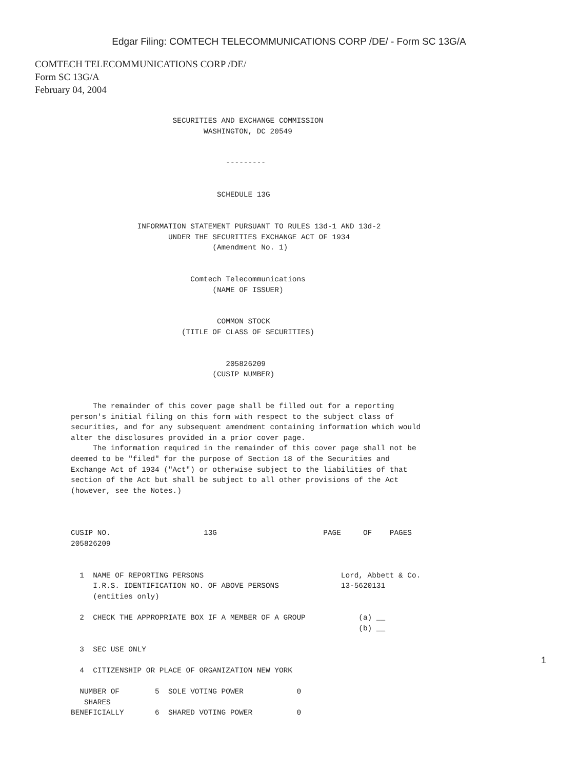Edgar Filing: COMTECH TELECOMMUNICATIONS CORP /DE/ - Form SC 13G/A
COMTECH TELECOMMUNICATIONS CORP /DE/
Form SC 13G/A
February 04, 2004
                       SECURITIES AND EXCHANGE COMMISSION
                              WASHINGTON, DC 20549


                                   ---------


                                 SCHEDULE 13G


               INFORMATION STATEMENT PURSUANT TO RULES 13d-1 AND 13d-2
                      UNDER THE SECURITIES EXCHANGE ACT OF 1934
                                (Amendment No. 1)


                           Comtech Telecommunications
                                (NAME OF ISSUER)


                                 COMMON STOCK
                         (TITLE OF CLASS OF SECURITIES)


                                   205826209
                                (CUSIP NUMBER)


     The remainder of this cover page shall be filled out for a reporting
person's initial filing on this form with respect to the subject class of
securities, and for any subsequent amendment containing information which would
alter the disclosures provided in a prior cover page.
     The information required in the remainder of this cover page shall not be
deemed to be "filed" for the purpose of Section 18 of the Securities and
Exchange Act of 1934 ("Act") or otherwise subject to the liabilities of that
section of the Act but shall be subject to all other provisions of the Act
(however, see the Notes.)



CUSIP NO.                     13G                        PAGE     OF    PAGES
205826209


  1  NAME OF REPORTING PERSONS                               Lord, Abbett & Co.
     I.R.S. IDENTIFICATION NO. OF ABOVE PERSONS              13-5620131
     (entities only)

  2  CHECK THE APPROPRIATE BOX IF A MEMBER OF A GROUP            (a) __
                                                                 (b) __

  3  SEC USE ONLY

  4  CITIZENSHIP OR PLACE OF ORGANIZATION NEW YORK

  NUMBER OF        5  SOLE VOTING POWER            0
   SHARES
BENEFICIALLY       6  SHARED VOTING POWER          0
1